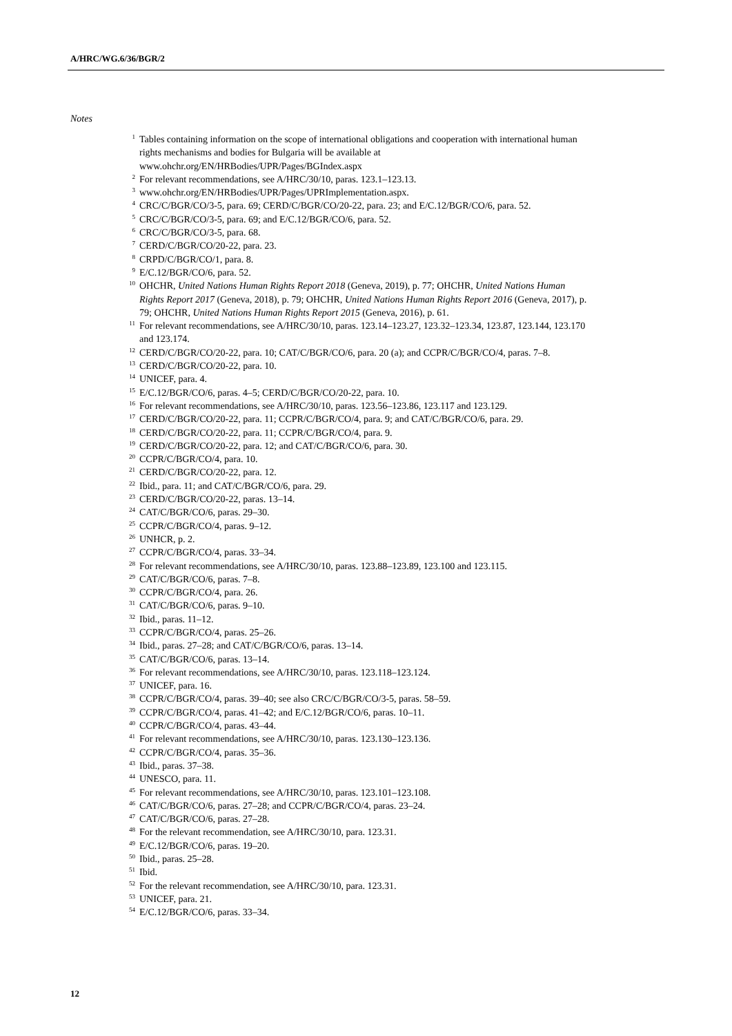A/HRC/WG.6/36/BGR/2
Notes
<sup>1</sup> Tables containing information on the scope of international obligations and cooperation with international human rights mechanisms and bodies for Bulgaria will be available at www.ohchr.org/EN/HRBodies/UPR/Pages/BGIndex.aspx
<sup>2</sup> For relevant recommendations, see A/HRC/30/10, paras. 123.1–123.13.
<sup>3</sup> www.ohchr.org/EN/HRBodies/UPR/Pages/UPRImplementation.aspx.
<sup>4</sup> CRC/C/BGR/CO/3-5, para. 69; CERD/C/BGR/CO/20-22, para. 23; and E/C.12/BGR/CO/6, para. 52.
<sup>5</sup> CRC/C/BGR/CO/3-5, para. 69; and E/C.12/BGR/CO/6, para. 52.
<sup>6</sup> CRC/C/BGR/CO/3-5, para. 68.
<sup>7</sup> CERD/C/BGR/CO/20-22, para. 23.
<sup>8</sup> CRPD/C/BGR/CO/1, para. 8.
<sup>9</sup> E/C.12/BGR/CO/6, para. 52.
<sup>10</sup> OHCHR, United Nations Human Rights Report 2018 (Geneva, 2019), p. 77; OHCHR, United Nations Human Rights Report 2017 (Geneva, 2018), p. 79; OHCHR, United Nations Human Rights Report 2016 (Geneva, 2017), p. 79; OHCHR, United Nations Human Rights Report 2015 (Geneva, 2016), p. 61.
<sup>11</sup> For relevant recommendations, see A/HRC/30/10, paras. 123.14–123.27, 123.32–123.34, 123.87, 123.144, 123.170 and 123.174.
<sup>12</sup> CERD/C/BGR/CO/20-22, para. 10; CAT/C/BGR/CO/6, para. 20 (a); and CCPR/C/BGR/CO/4, paras. 7–8.
<sup>13</sup> CERD/C/BGR/CO/20-22, para. 10.
<sup>14</sup> UNICEF, para. 4.
<sup>15</sup> E/C.12/BGR/CO/6, paras. 4–5; CERD/C/BGR/CO/20-22, para. 10.
<sup>16</sup> For relevant recommendations, see A/HRC/30/10, paras. 123.56–123.86, 123.117 and 123.129.
<sup>17</sup> CERD/C/BGR/CO/20-22, para. 11; CCPR/C/BGR/CO/4, para. 9; and CAT/C/BGR/CO/6, para. 29.
<sup>18</sup> CERD/C/BGR/CO/20-22, para. 11; CCPR/C/BGR/CO/4, para. 9.
<sup>19</sup> CERD/C/BGR/CO/20-22, para. 12; and CAT/C/BGR/CO/6, para. 30.
<sup>20</sup> CCPR/C/BGR/CO/4, para. 10.
<sup>21</sup> CERD/C/BGR/CO/20-22, para. 12.
<sup>22</sup> Ibid., para. 11; and CAT/C/BGR/CO/6, para. 29.
<sup>23</sup> CERD/C/BGR/CO/20-22, paras. 13–14.
<sup>24</sup> CAT/C/BGR/CO/6, paras. 29–30.
<sup>25</sup> CCPR/C/BGR/CO/4, paras. 9–12.
<sup>26</sup> UNHCR, p. 2.
<sup>27</sup> CCPR/C/BGR/CO/4, paras. 33–34.
<sup>28</sup> For relevant recommendations, see A/HRC/30/10, paras. 123.88–123.89, 123.100 and 123.115.
<sup>29</sup> CAT/C/BGR/CO/6, paras. 7–8.
<sup>30</sup> CCPR/C/BGR/CO/4, para. 26.
<sup>31</sup> CAT/C/BGR/CO/6, paras. 9–10.
<sup>32</sup> Ibid., paras. 11–12.
<sup>33</sup> CCPR/C/BGR/CO/4, paras. 25–26.
<sup>34</sup> Ibid., paras. 27–28; and CAT/C/BGR/CO/6, paras. 13–14.
<sup>35</sup> CAT/C/BGR/CO/6, paras. 13–14.
<sup>36</sup> For relevant recommendations, see A/HRC/30/10, paras. 123.118–123.124.
<sup>37</sup> UNICEF, para. 16.
<sup>38</sup> CCPR/C/BGR/CO/4, paras. 39–40; see also CRC/C/BGR/CO/3-5, paras. 58–59.
<sup>39</sup> CCPR/C/BGR/CO/4, paras. 41–42; and E/C.12/BGR/CO/6, paras. 10–11.
<sup>40</sup> CCPR/C/BGR/CO/4, paras. 43–44.
<sup>41</sup> For relevant recommendations, see A/HRC/30/10, paras. 123.130–123.136.
<sup>42</sup> CCPR/C/BGR/CO/4, paras. 35–36.
<sup>43</sup> Ibid., paras. 37–38.
<sup>44</sup> UNESCO, para. 11.
<sup>45</sup> For relevant recommendations, see A/HRC/30/10, paras. 123.101–123.108.
<sup>46</sup> CAT/C/BGR/CO/6, paras. 27–28; and CCPR/C/BGR/CO/4, paras. 23–24.
<sup>47</sup> CAT/C/BGR/CO/6, paras. 27–28.
<sup>48</sup> For the relevant recommendation, see A/HRC/30/10, para. 123.31.
<sup>49</sup> E/C.12/BGR/CO/6, paras. 19–20.
<sup>50</sup> Ibid., paras. 25–28.
<sup>51</sup> Ibid.
<sup>52</sup> For the relevant recommendation, see A/HRC/30/10, para. 123.31.
<sup>53</sup> UNICEF, para. 21.
<sup>54</sup> E/C.12/BGR/CO/6, paras. 33–34.
12